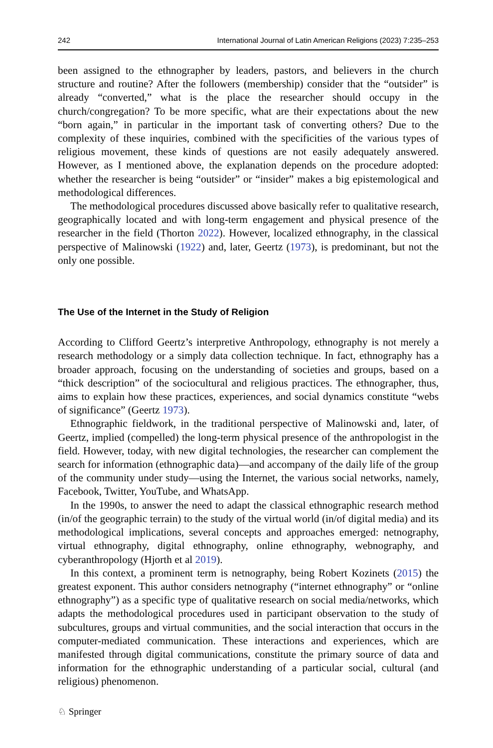242 International Journal of Latin American Religions (2023) 7:235–253
been assigned to the ethnographer by leaders, pastors, and believers in the church structure and routine? After the followers (membership) consider that the “outsider” is already “converted,” what is the place the researcher should occupy in the church/congregation? To be more specific, what are their expectations about the new “born again,” in particular in the important task of converting others? Due to the complexity of these inquiries, combined with the specificities of the various types of religious movement, these kinds of questions are not easily adequately answered. However, as I mentioned above, the explanation depends on the procedure adopted: whether the researcher is being “outsider” or “insider” makes a big epistemological and methodological differences.
The methodological procedures discussed above basically refer to qualitative research, geographically located and with long-term engagement and physical presence of the researcher in the field (Thorton 2022). However, localized ethnography, in the classical perspective of Malinowski (1922) and, later, Geertz (1973), is predominant, but not the only one possible.
The Use of the Internet in the Study of Religion
According to Clifford Geertz’s interpretive Anthropology, ethnography is not merely a research methodology or a simply data collection technique. In fact, ethnography has a broader approach, focusing on the understanding of societies and groups, based on a “thick description” of the sociocultural and religious practices. The ethnographer, thus, aims to explain how these practices, experiences, and social dynamics constitute “webs of significance” (Geertz 1973).
Ethnographic fieldwork, in the traditional perspective of Malinowski and, later, of Geertz, implied (compelled) the long-term physical presence of the anthropologist in the field. However, today, with new digital technologies, the researcher can complement the search for information (ethnographic data)—and accompany of the daily life of the group of the community under study—using the Internet, the various social networks, namely, Facebook, Twitter, YouTube, and WhatsApp.
In the 1990s, to answer the need to adapt the classical ethnographic research method (in/of the geographic terrain) to the study of the virtual world (in/of digital media) and its methodological implications, several concepts and approaches emerged: netnography, virtual ethnography, digital ethnography, online ethnography, webnography, and cyberanthropology (Hjorth et al 2019).
In this context, a prominent term is netnography, being Robert Kozinets (2015) the greatest exponent. This author considers netnography (“internet ethnography” or “online ethnography”) as a specific type of qualitative research on social media/networks, which adapts the methodological procedures used in participant observation to the study of subcultures, groups and virtual communities, and the social interaction that occurs in the computer-mediated communication. These interactions and experiences, which are manifested through digital communications, constitute the primary source of data and information for the ethnographic understanding of a particular social, cultural (and religious) phenomenon.
♘ Springer